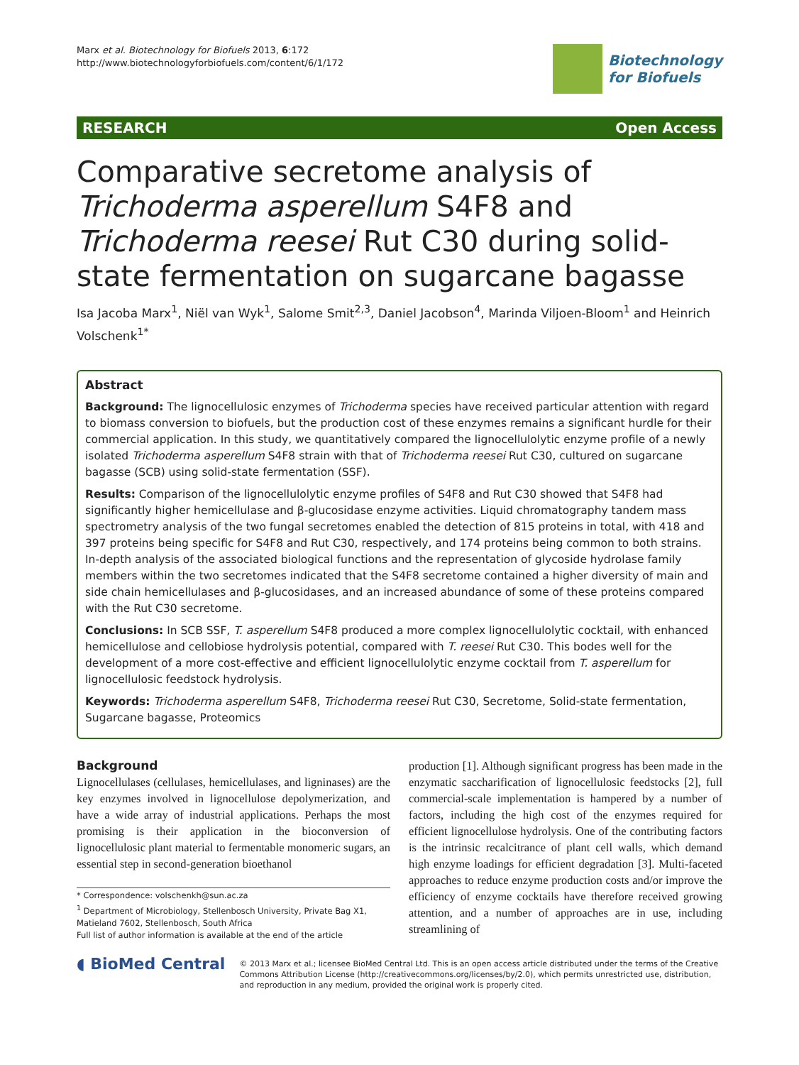Marx et al. Biotechnology for Biofuels 2013, 6:172
http://www.biotechnologyforbiofuels.com/content/6/1/172
Biotechnology
for Biofuels
RESEARCH Open Access
Comparative secretome analysis of Trichoderma asperellum S4F8 and Trichoderma reesei Rut C30 during solid-state fermentation on sugarcane bagasse
Isa Jacoba Marx<sup>1</sup>, Niël van Wyk<sup>1</sup>, Salome Smit<sup>2,3</sup>, Daniel Jacobson<sup>4</sup>, Marinda Viljoen-Bloom<sup>1</sup> and Heinrich Volschenk<sup>1*</sup>
Abstract
Background: The lignocellulosic enzymes of Trichoderma species have received particular attention with regard to biomass conversion to biofuels, but the production cost of these enzymes remains a significant hurdle for their commercial application. In this study, we quantitatively compared the lignocellulolytic enzyme profile of a newly isolated Trichoderma asperellum S4F8 strain with that of Trichoderma reesei Rut C30, cultured on sugarcane bagasse (SCB) using solid-state fermentation (SSF).
Results: Comparison of the lignocellulolytic enzyme profiles of S4F8 and Rut C30 showed that S4F8 had significantly higher hemicellulase and β-glucosidase enzyme activities. Liquid chromatography tandem mass spectrometry analysis of the two fungal secretomes enabled the detection of 815 proteins in total, with 418 and 397 proteins being specific for S4F8 and Rut C30, respectively, and 174 proteins being common to both strains. In-depth analysis of the associated biological functions and the representation of glycoside hydrolase family members within the two secretomes indicated that the S4F8 secretome contained a higher diversity of main and side chain hemicellulases and β-glucosidases, and an increased abundance of some of these proteins compared with the Rut C30 secretome.
Conclusions: In SCB SSF, T. asperellum S4F8 produced a more complex lignocellulolytic cocktail, with enhanced hemicellulose and cellobiose hydrolysis potential, compared with T. reesei Rut C30. This bodes well for the development of a more cost-effective and efficient lignocellulolytic enzyme cocktail from T. asperellum for lignocellulosic feedstock hydrolysis.
Keywords: Trichoderma asperellum S4F8, Trichoderma reesei Rut C30, Secretome, Solid-state fermentation, Sugarcane bagasse, Proteomics
Background
Lignocellulases (cellulases, hemicellulases, and ligninases) are the key enzymes involved in lignocellulose depolymerization, and have a wide array of industrial applications. Perhaps the most promising is their application in the bioconversion of lignocellulosic plant material to fermentable monomeric sugars, an essential step in second-generation bioethanol
* Correspondence: volschenkh@sun.ac.za
<sup>1</sup> Department of Microbiology, Stellenbosch University, Private Bag X1, Matieland 7602, Stellenbosch, South Africa
Full list of author information is available at the end of the article
production [1]. Although significant progress has been made in the enzymatic saccharification of lignocellulosic feedstocks [2], full commercial-scale implementation is hampered by a number of factors, including the high cost of the enzymes required for efficient lignocellulose hydrolysis. One of the contributing factors is the intrinsic recalcitrance of plant cell walls, which demand high enzyme loadings for efficient degradation [3]. Multi-faceted approaches to reduce enzyme production costs and/or improve the efficiency of enzyme cocktails have therefore received growing attention, and a number of approaches are in use, including streamlining of
◖ BioMed Central
© 2013 Marx et al.; licensee BioMed Central Ltd. This is an open access article distributed under the terms of the Creative Commons Attribution License (http://creativecommons.org/licenses/by/2.0), which permits unrestricted use, distribution, and reproduction in any medium, provided the original work is properly cited.